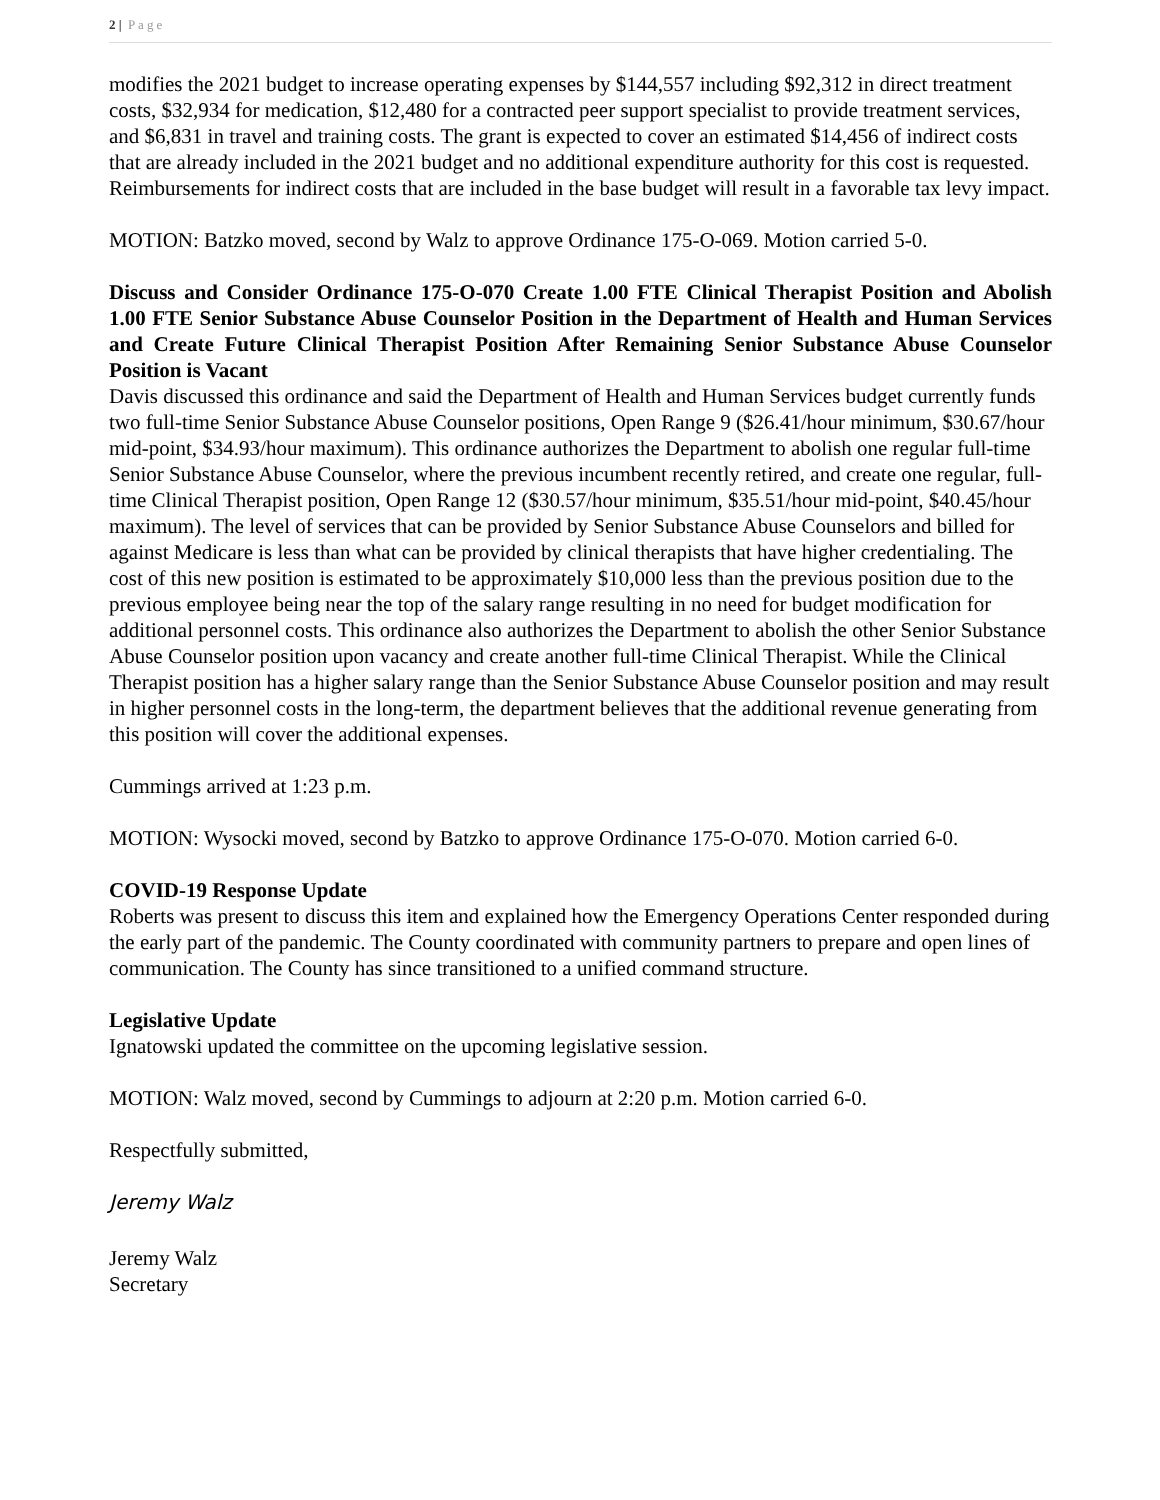2 | Page
modifies the 2021 budget to increase operating expenses by $144,557 including $92,312 in direct treatment costs, $32,934 for medication, $12,480 for a contracted peer support specialist to provide treatment services, and $6,831 in travel and training costs. The grant is expected to cover an estimated $14,456 of indirect costs that are already included in the 2021 budget and no additional expenditure authority for this cost is requested. Reimbursements for indirect costs that are included in the base budget will result in a favorable tax levy impact.
MOTION: Batzko moved, second by Walz to approve Ordinance 175-O-069. Motion carried 5-0.
Discuss and Consider Ordinance 175-O-070 Create 1.00 FTE Clinical Therapist Position and Abolish 1.00 FTE Senior Substance Abuse Counselor Position in the Department of Health and Human Services and Create Future Clinical Therapist Position After Remaining Senior Substance Abuse Counselor Position is Vacant
Davis discussed this ordinance and said the Department of Health and Human Services budget currently funds two full-time Senior Substance Abuse Counselor positions, Open Range 9 ($26.41/hour minimum, $30.67/hour mid-point, $34.93/hour maximum). This ordinance authorizes the Department to abolish one regular full-time Senior Substance Abuse Counselor, where the previous incumbent recently retired, and create one regular, full-time Clinical Therapist position, Open Range 12 ($30.57/hour minimum, $35.51/hour mid-point, $40.45/hour maximum). The level of services that can be provided by Senior Substance Abuse Counselors and billed for against Medicare is less than what can be provided by clinical therapists that have higher credentialing. The cost of this new position is estimated to be approximately $10,000 less than the previous position due to the previous employee being near the top of the salary range resulting in no need for budget modification for additional personnel costs. This ordinance also authorizes the Department to abolish the other Senior Substance Abuse Counselor position upon vacancy and create another full-time Clinical Therapist. While the Clinical Therapist position has a higher salary range than the Senior Substance Abuse Counselor position and may result in higher personnel costs in the long-term, the department believes that the additional revenue generating from this position will cover the additional expenses.
Cummings arrived at 1:23 p.m.
MOTION: Wysocki moved, second by Batzko to approve Ordinance 175-O-070. Motion carried 6-0.
COVID-19 Response Update
Roberts was present to discuss this item and explained how the Emergency Operations Center responded during the early part of the pandemic. The County coordinated with community partners to prepare and open lines of communication. The County has since transitioned to a unified command structure.
Legislative Update
Ignatowski updated the committee on the upcoming legislative session.
MOTION: Walz moved, second by Cummings to adjourn at 2:20 p.m. Motion carried 6-0.
Respectfully submitted,
Jeremy Walz
Jeremy Walz
Secretary